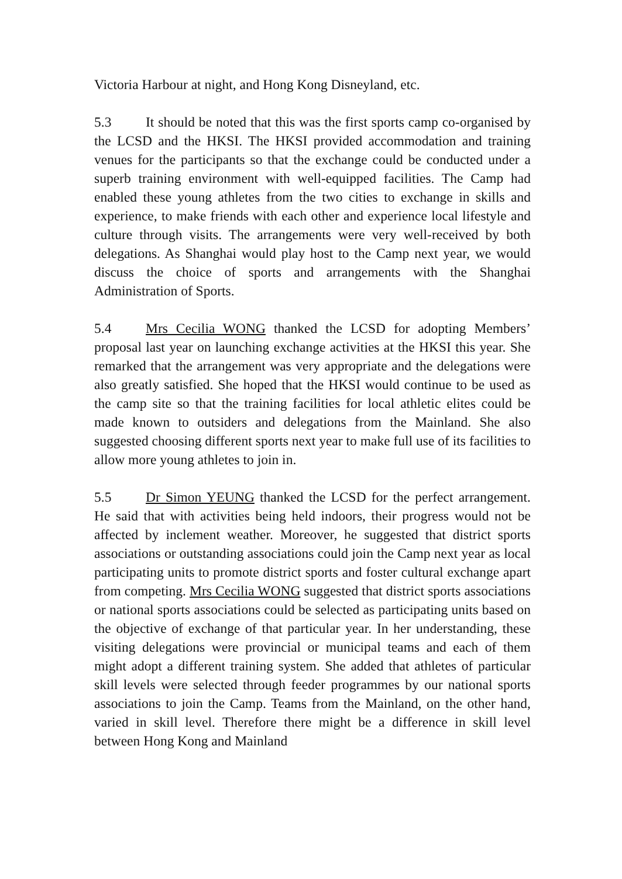Victoria Harbour at night, and Hong Kong Disneyland, etc.
5.3 It should be noted that this was the first sports camp co-organised by the LCSD and the HKSI. The HKSI provided accommodation and training venues for the participants so that the exchange could be conducted under a superb training environment with well-equipped facilities. The Camp had enabled these young athletes from the two cities to exchange in skills and experience, to make friends with each other and experience local lifestyle and culture through visits. The arrangements were very well-received by both delegations. As Shanghai would play host to the Camp next year, we would discuss the choice of sports and arrangements with the Shanghai Administration of Sports.
5.4 Mrs Cecilia WONG thanked the LCSD for adopting Members’ proposal last year on launching exchange activities at the HKSI this year. She remarked that the arrangement was very appropriate and the delegations were also greatly satisfied. She hoped that the HKSI would continue to be used as the camp site so that the training facilities for local athletic elites could be made known to outsiders and delegations from the Mainland. She also suggested choosing different sports next year to make full use of its facilities to allow more young athletes to join in.
5.5 Dr Simon YEUNG thanked the LCSD for the perfect arrangement. He said that with activities being held indoors, their progress would not be affected by inclement weather. Moreover, he suggested that district sports associations or outstanding associations could join the Camp next year as local participating units to promote district sports and foster cultural exchange apart from competing. Mrs Cecilia WONG suggested that district sports associations or national sports associations could be selected as participating units based on the objective of exchange of that particular year. In her understanding, these visiting delegations were provincial or municipal teams and each of them might adopt a different training system. She added that athletes of particular skill levels were selected through feeder programmes by our national sports associations to join the Camp. Teams from the Mainland, on the other hand, varied in skill level. Therefore there might be a difference in skill level between Hong Kong and Mainland